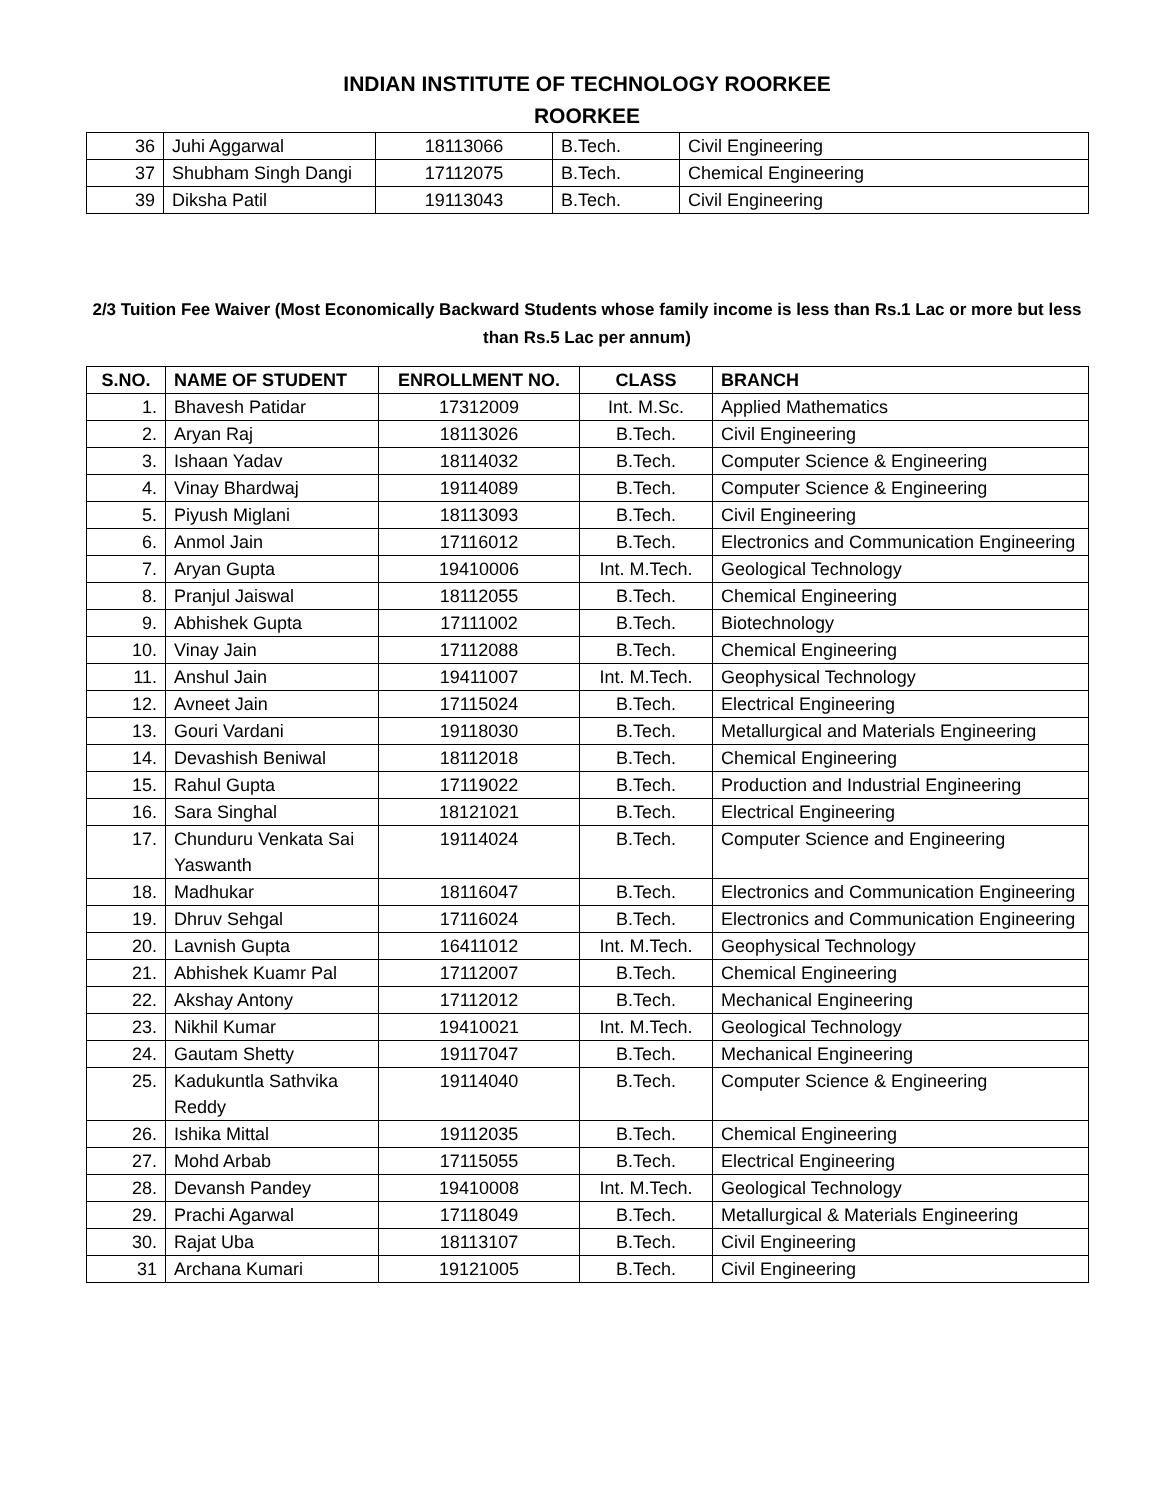INDIAN INSTITUTE OF TECHNOLOGY ROORKEE
ROORKEE
| 36 | Juhi Aggarwal | 18113066 | B.Tech. | Civil Engineering |
| 37 | Shubham Singh Dangi | 17112075 | B.Tech. | Chemical Engineering |
| 39 | Diksha Patil | 19113043 | B.Tech. | Civil Engineering |
2/3 Tuition Fee Waiver (Most Economically Backward Students whose family income is less than Rs.1 Lac or more but less than Rs.5 Lac per annum)
| S.NO. | NAME OF STUDENT | ENROLLMENT NO. | CLASS | BRANCH |
| --- | --- | --- | --- | --- |
| 1. | Bhavesh Patidar | 17312009 | Int. M.Sc. | Applied Mathematics |
| 2. | Aryan Raj | 18113026 | B.Tech. | Civil Engineering |
| 3. | Ishaan Yadav | 18114032 | B.Tech. | Computer Science & Engineering |
| 4. | Vinay Bhardwaj | 19114089 | B.Tech. | Computer Science & Engineering |
| 5. | Piyush Miglani | 18113093 | B.Tech. | Civil Engineering |
| 6. | Anmol Jain | 17116012 | B.Tech. | Electronics and Communication Engineering |
| 7. | Aryan Gupta | 19410006 | Int. M.Tech. | Geological Technology |
| 8. | Pranjul Jaiswal | 18112055 | B.Tech. | Chemical Engineering |
| 9. | Abhishek Gupta | 17111002 | B.Tech. | Biotechnology |
| 10. | Vinay Jain | 17112088 | B.Tech. | Chemical Engineering |
| 11. | Anshul Jain | 19411007 | Int. M.Tech. | Geophysical Technology |
| 12. | Avneet Jain | 17115024 | B.Tech. | Electrical Engineering |
| 13. | Gouri Vardani | 19118030 | B.Tech. | Metallurgical and Materials Engineering |
| 14. | Devashish Beniwal | 18112018 | B.Tech. | Chemical Engineering |
| 15. | Rahul Gupta | 17119022 | B.Tech. | Production and Industrial Engineering |
| 16. | Sara Singhal | 18121021 | B.Tech. | Electrical Engineering |
| 17. | Chunduru Venkata Sai Yaswanth | 19114024 | B.Tech. | Computer Science and Engineering |
| 18. | Madhukar | 18116047 | B.Tech. | Electronics and Communication Engineering |
| 19. | Dhruv Sehgal | 17116024 | B.Tech. | Electronics and Communication Engineering |
| 20. | Lavnish Gupta | 16411012 | Int. M.Tech. | Geophysical Technology |
| 21. | Abhishek Kuamr Pal | 17112007 | B.Tech. | Chemical Engineering |
| 22. | Akshay Antony | 17112012 | B.Tech. | Mechanical Engineering |
| 23. | Nikhil Kumar | 19410021 | Int. M.Tech. | Geological Technology |
| 24. | Gautam Shetty | 19117047 | B.Tech. | Mechanical Engineering |
| 25. | Kadukuntla Sathvika Reddy | 19114040 | B.Tech. | Computer Science & Engineering |
| 26. | Ishika Mittal | 19112035 | B.Tech. | Chemical Engineering |
| 27. | Mohd Arbab | 17115055 | B.Tech. | Electrical Engineering |
| 28. | Devansh Pandey | 19410008 | Int. M.Tech. | Geological Technology |
| 29. | Prachi Agarwal | 17118049 | B.Tech. | Metallurgical & Materials Engineering |
| 30. | Rajat Uba | 18113107 | B.Tech. | Civil Engineering |
| 31 | Archana Kumari | 19121005 | B.Tech. | Civil Engineering |